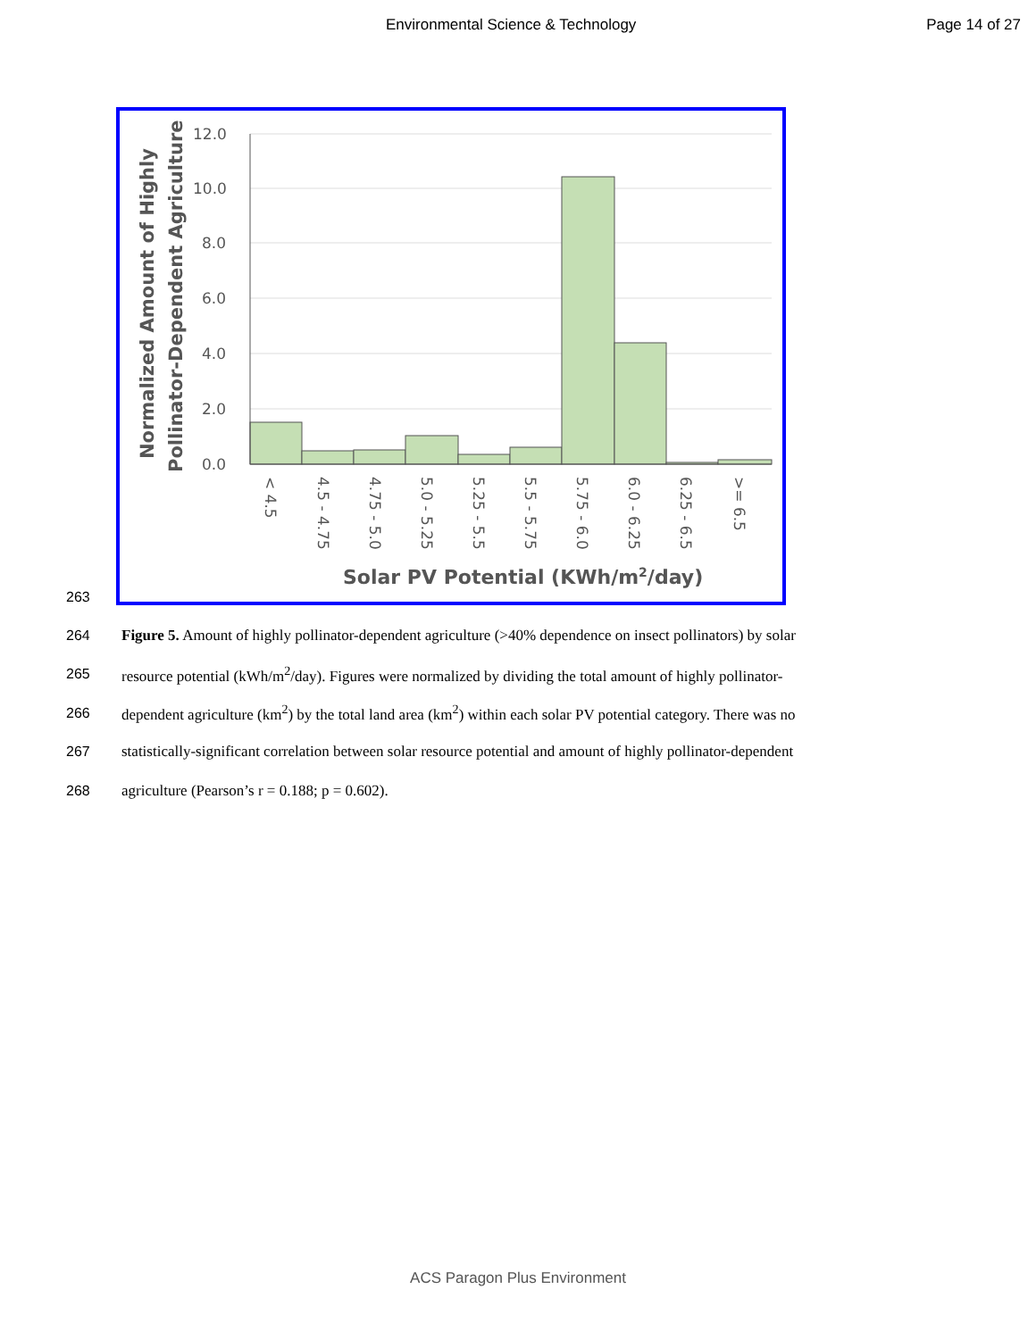Environmental Science & Technology Page 14 of 27
263
12.0
10.0
8.0
6.0
4.0
2.0
0.0
< 4.5
4.5 - 4.75
4.75 - 5.0
5.0 - 5.25
5.25 - 5.5
5.5 - 5.75
5.75 - 6.0
6.0 - 6.25
6.25 - 6.5
>= 6.5
Normalized Amount of Highly
Pollinator-Dependent Agriculture
Solar PV Potential (KWh/m2/day)
264 Figure 5. Amount of highly pollinator-dependent agriculture (>40% dependence on insect pollinators) by solar
265 resource potential (kWh/m<sup>2</sup>/day). Figures were normalized by dividing the total amount of highly pollinator-
266 dependent agriculture (km<sup>2</sup>) by the total land area (km<sup>2</sup>) within each solar PV potential category. There was no
267 statistically-significant correlation between solar resource potential and amount of highly pollinator-dependent
268 agriculture (Pearson’s r = 0.188; p = 0.602).
ACS Paragon Plus Environment